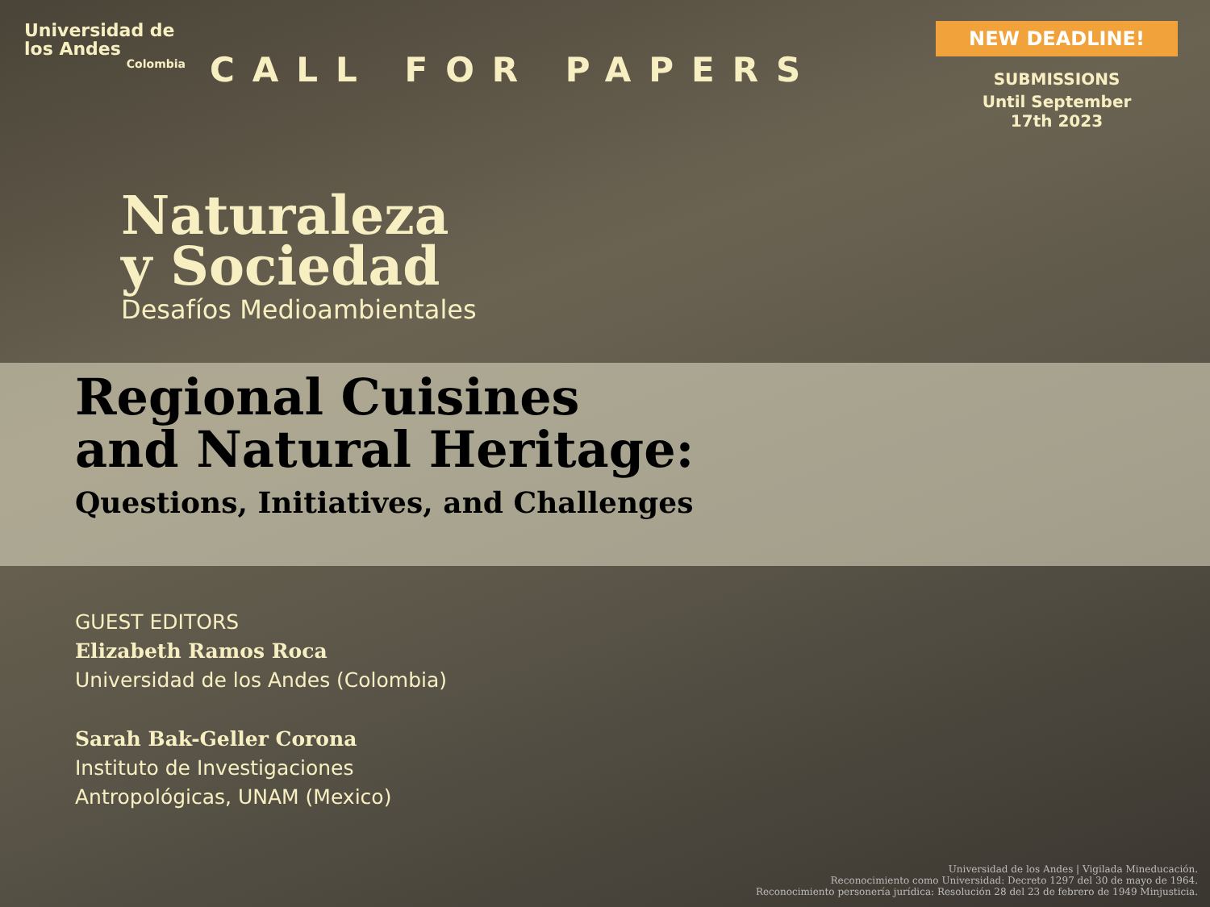Universidad de
los Andes
Colombia
CALL FOR PAPERS
NEW DEADLINE!
SUBMISSIONS
Until September
17th 2023
Naturaleza
y Sociedad
Desafíos Medioambientales
Regional Cuisines
and Natural Heritage:
Questions, Initiatives, and Challenges
GUEST EDITORS
Elizabeth Ramos Roca
Universidad de los Andes (Colombia)
Sarah Bak-Geller Corona
Instituto de Investigaciones
Antropológicas, UNAM (Mexico)
Universidad de los Andes | Vigilada Mineducación.
Reconocimiento como Universidad: Decreto 1297 del 30 de mayo de 1964.
Reconocimiento personería jurídica: Resolución 28 del 23 de febrero de 1949 Minjusticia.